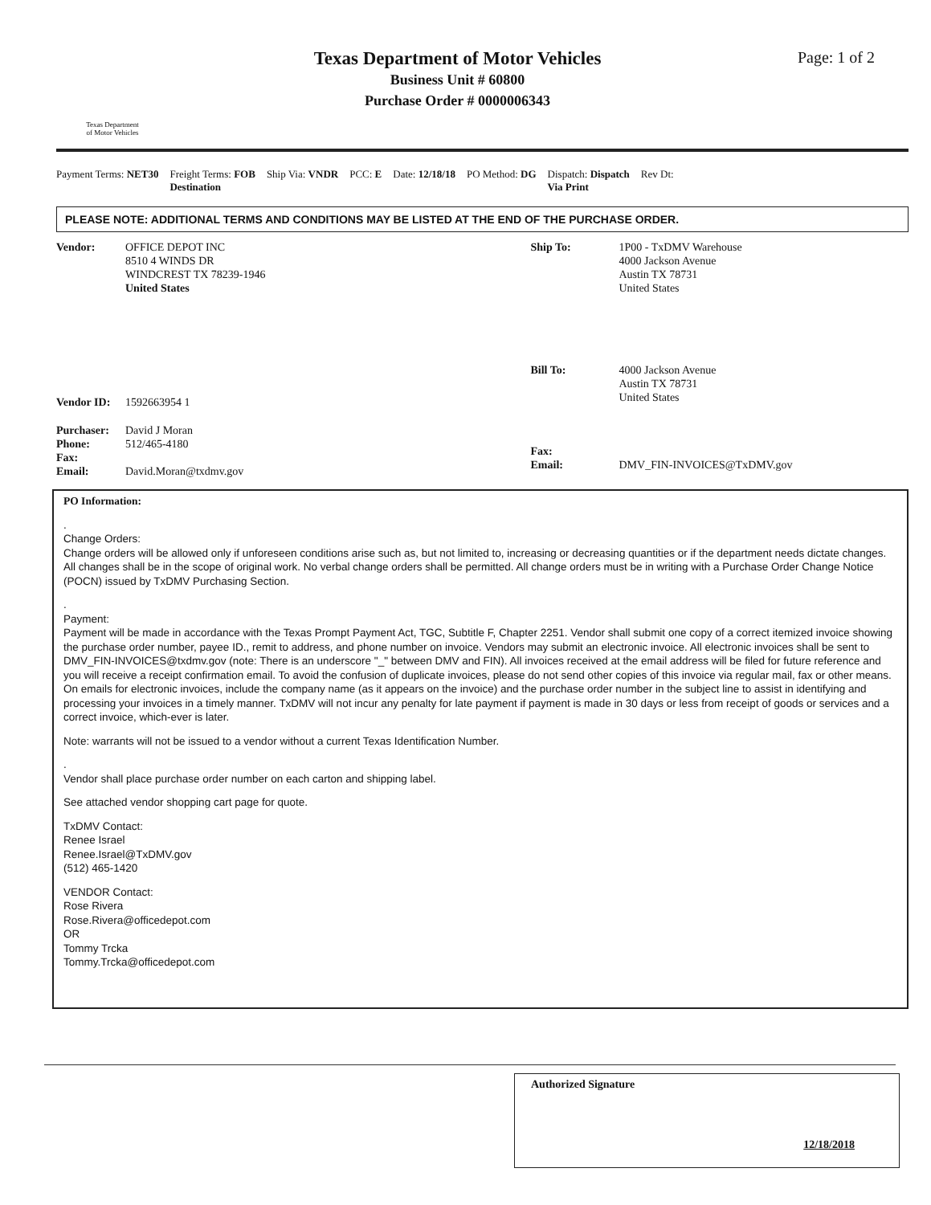Texas Department
of Motor Vehicles
Texas Department of Motor Vehicles
Business Unit # 60800
Purchase Order # 0000006343
Page: 1 of 2
Payment Terms: NET30 Freight Terms: FOB
Destination Ship Via: VNDR PCC: E Date: 12/18/18 PO Method: DG Dispatch: Dispatch
Via Print Rev Dt:
PLEASE NOTE: ADDITIONAL TERMS AND CONDITIONS MAY BE LISTED AT THE END OF THE PURCHASE ORDER.
Vendor: OFFICE DEPOT INC
8510 4 WINDS DR
WINDCREST TX 78239-1946
United States
Vendor ID: 1592663954 1
Purchaser: David J Moran
Phone: 512/465-4180
Fax:
Email: David.Moran@txdmv.gov
Ship To: 1P00 - TxDMV Warehouse
4000 Jackson Avenue
Austin TX 78731
United States
Bill To: 4000 Jackson Avenue
Austin TX 78731
United States
Fax:
Email: DMV_FIN-INVOICES@TxDMV.gov
PO Information:
.
Change Orders:
Change orders will be allowed only if unforeseen conditions arise such as, but not limited to, increasing or decreasing quantities or if the department needs dictate changes. All changes shall be in the scope of original work. No verbal change orders shall be permitted. All change orders must be in writing with a Purchase Order Change Notice (POCN) issued by TxDMV Purchasing Section.
.
Payment:
Payment will be made in accordance with the Texas Prompt Payment Act, TGC, Subtitle F, Chapter 2251. Vendor shall submit one copy of a correct itemized invoice showing the purchase order number, payee ID., remit to address, and phone number on invoice. Vendors may submit an electronic invoice. All electronic invoices shall be sent to DMV_FIN-INVOICES@txdmv.gov (note: There is an underscore "_" between DMV and FIN). All invoices received at the email address will be filed for future reference and you will receive a receipt confirmation email. To avoid the confusion of duplicate invoices, please do not send other copies of this invoice via regular mail, fax or other means. On emails for electronic invoices, include the company name (as it appears on the invoice) and the purchase order number in the subject line to assist in identifying and processing your invoices in a timely manner. TxDMV will not incur any penalty for late payment if payment is made in 30 days or less from receipt of goods or services and a correct invoice, which-ever is later.
Note: warrants will not be issued to a vendor without a current Texas Identification Number.
.
Vendor shall place purchase order number on each carton and shipping label.
See attached vendor shopping cart page for quote.
TxDMV Contact:
Renee Israel
Renee.Israel@TxDMV.gov
(512) 465-1420
VENDOR Contact:
Rose Rivera
Rose.Rivera@officedepot.com
OR
Tommy Trcka
Tommy.Trcka@officedepot.com
Authorized Signature
12/18/2018